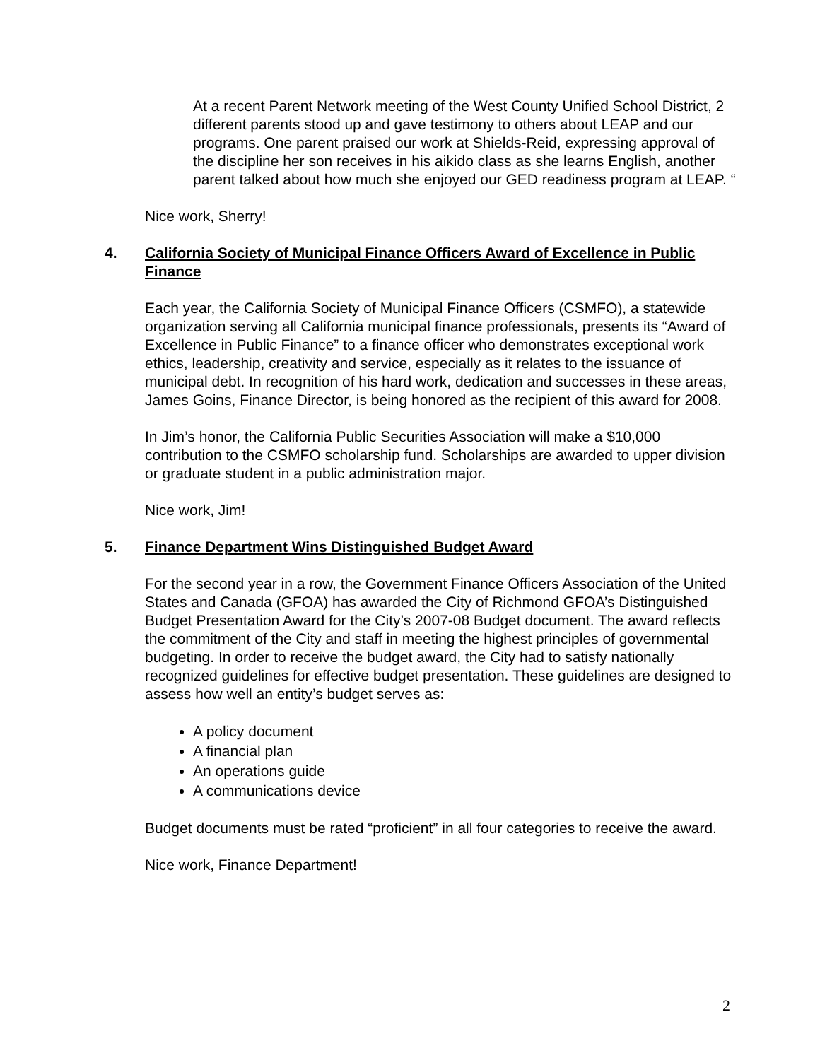At a recent Parent Network meeting of the West County Unified School District, 2 different parents stood up and gave testimony to others about LEAP and our programs. One parent praised our work at Shields-Reid, expressing approval of the discipline her son receives in his aikido class as she learns English, another parent talked about how much she enjoyed our GED readiness program at LEAP. “
Nice work, Sherry!
4. California Society of Municipal Finance Officers Award of Excellence in Public Finance
Each year, the California Society of Municipal Finance Officers (CSMFO), a statewide organization serving all California municipal finance professionals, presents its “Award of Excellence in Public Finance” to a finance officer who demonstrates exceptional work ethics, leadership, creativity and service, especially as it relates to the issuance of municipal debt. In recognition of his hard work, dedication and successes in these areas, James Goins, Finance Director, is being honored as the recipient of this award for 2008.
In Jim’s honor, the California Public Securities Association will make a $10,000 contribution to the CSMFO scholarship fund. Scholarships are awarded to upper division or graduate student in a public administration major.
Nice work, Jim!
5. Finance Department Wins Distinguished Budget Award
For the second year in a row, the Government Finance Officers Association of the United States and Canada (GFOA) has awarded the City of Richmond GFOA’s Distinguished Budget Presentation Award for the City’s 2007-08 Budget document. The award reflects the commitment of the City and staff in meeting the highest principles of governmental budgeting. In order to receive the budget award, the City had to satisfy nationally recognized guidelines for effective budget presentation. These guidelines are designed to assess how well an entity’s budget serves as:
A policy document
A financial plan
An operations guide
A communications device
Budget documents must be rated “proficient” in all four categories to receive the award.
Nice work, Finance Department!
2